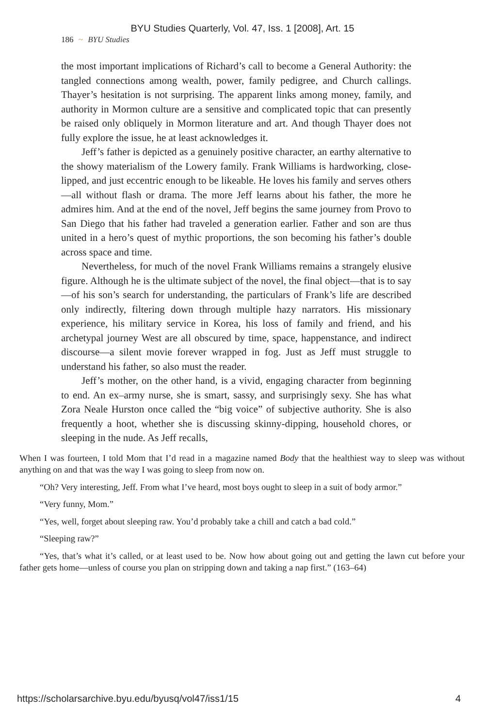BYU Studies Quarterly, Vol. 47, Iss. 1 [2008], Art. 15
186 ~ BYU Studies
the most important implications of Richard’s call to become a General Authority: the tangled connections among wealth, power, family pedigree, and Church callings. Thayer’s hesitation is not surprising. The apparent links among money, family, and authority in Mormon culture are a sensitive and complicated topic that can presently be raised only obliquely in Mormon literature and art. And though Thayer does not fully explore the issue, he at least acknowledges it.
Jeff’s father is depicted as a genuinely positive character, an earthy alternative to the showy materialism of the Lowery family. Frank Williams is hardworking, close-lipped, and just eccentric enough to be likeable. He loves his family and serves others—all without flash or drama. The more Jeff learns about his father, the more he admires him. And at the end of the novel, Jeff begins the same journey from Provo to San Diego that his father had traveled a generation earlier. Father and son are thus united in a hero’s quest of mythic proportions, the son becoming his father’s double across space and time.
Nevertheless, for much of the novel Frank Williams remains a strangely elusive figure. Although he is the ultimate subject of the novel, the final object—that is to say—of his son’s search for understanding, the particulars of Frank’s life are described only indirectly, filtering down through multiple hazy narrators. His missionary experience, his military service in Korea, his loss of family and friend, and his archetypal journey West are all obscured by time, space, happenstance, and indirect discourse—a silent movie forever wrapped in fog. Just as Jeff must struggle to understand his father, so also must the reader.
Jeff’s mother, on the other hand, is a vivid, engaging character from beginning to end. An ex–army nurse, she is smart, sassy, and surprisingly sexy. She has what Zora Neale Hurston once called the “big voice” of subjective authority. She is also frequently a hoot, whether she is discussing skinny-dipping, household chores, or sleeping in the nude. As Jeff recalls,
When I was fourteen, I told Mom that I’d read in a magazine named Body that the healthiest way to sleep was without anything on and that was the way I was going to sleep from now on.
“Oh? Very interesting, Jeff. From what I’ve heard, most boys ought to sleep in a suit of body armor.”
“Very funny, Mom.”
“Yes, well, forget about sleeping raw. You’d probably take a chill and catch a bad cold.”
“Sleeping raw?”
“Yes, that’s what it’s called, or at least used to be. Now how about going out and getting the lawn cut before your father gets home—unless of course you plan on stripping down and taking a nap first.” (163–64)
https://scholarsarchive.byu.edu/byusq/vol47/iss1/15 4